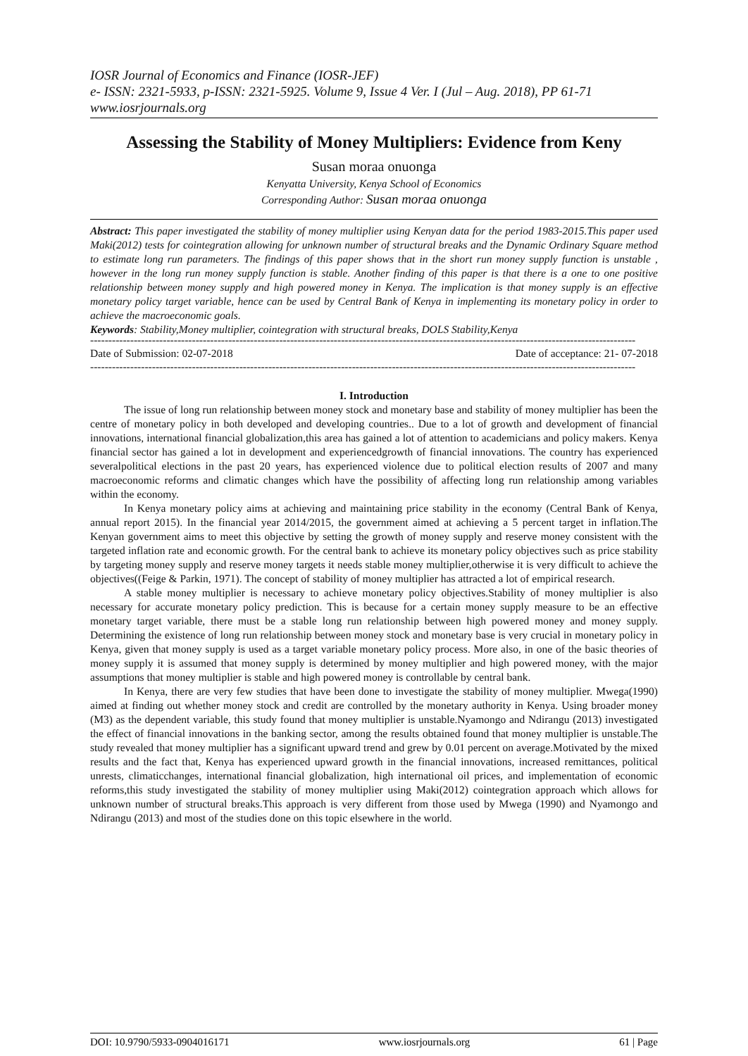IOSR Journal of Economics and Finance (IOSR-JEF)
e- ISSN: 2321-5933, p-ISSN: 2321-5925. Volume 9, Issue 4 Ver. I (Jul – Aug. 2018), PP 61-71
www.iosrjournals.org
Assessing the Stability of Money Multipliers: Evidence from Keny
Susan moraa onuonga
Kenyatta University, Kenya School of Economics
Corresponding Author: Susan moraa onuonga
Abstract: This paper investigated the stability of money multiplier using Kenyan data for the period 1983-2015.This paper used Maki(2012) tests for cointegration allowing for unknown number of structural breaks and the Dynamic Ordinary Square method to estimate long run parameters. The findings of this paper shows that in the short run money supply function is unstable , however in the long run money supply function is stable. Another finding of this paper is that there is a one to one positive relationship between money supply and high powered money in Kenya. The implication is that money supply is an effective monetary policy target variable, hence can be used by Central Bank of Kenya in implementing its monetary policy in order to achieve the macroeconomic goals.
Keywords: Stability,Money multiplier, cointegration with structural breaks, DOLS Stability,Kenya
------------------------------------------------------------------------------------------------------------------------------------------------------
Date of Submission: 02-07-2018 Date of acceptance: 21- 07-2018
------------------------------------------------------------------------------------------------------------------------------------------------------
I. Introduction
The issue of long run relationship between money stock and monetary base and stability of money multiplier has been the centre of monetary policy in both developed and developing countries.. Due to a lot of growth and development of financial innovations, international financial globalization,this area has gained a lot of attention to academicians and policy makers. Kenya financial sector has gained a lot in development and experiencedgrowth of financial innovations. The country has experienced severalpolitical elections in the past 20 years, has experienced violence due to political election results of 2007 and many macroeconomic reforms and climatic changes which have the possibility of affecting long run relationship among variables within the economy.
In Kenya monetary policy aims at achieving and maintaining price stability in the economy (Central Bank of Kenya, annual report 2015). In the financial year 2014/2015, the government aimed at achieving a 5 percent target in inflation.The Kenyan government aims to meet this objective by setting the growth of money supply and reserve money consistent with the targeted inflation rate and economic growth. For the central bank to achieve its monetary policy objectives such as price stability by targeting money supply and reserve money targets it needs stable money multiplier,otherwise it is very difficult to achieve the objectives((Feige & Parkin, 1971). The concept of stability of money multiplier has attracted a lot of empirical research.
A stable money multiplier is necessary to achieve monetary policy objectives.Stability of money multiplier is also necessary for accurate monetary policy prediction. This is because for a certain money supply measure to be an effective monetary target variable, there must be a stable long run relationship between high powered money and money supply. Determining the existence of long run relationship between money stock and monetary base is very crucial in monetary policy in Kenya, given that money supply is used as a target variable monetary policy process. More also, in one of the basic theories of money supply it is assumed that money supply is determined by money multiplier and high powered money, with the major assumptions that money multiplier is stable and high powered money is controllable by central bank.
In Kenya, there are very few studies that have been done to investigate the stability of money multiplier. Mwega(1990) aimed at finding out whether money stock and credit are controlled by the monetary authority in Kenya. Using broader money (M3) as the dependent variable, this study found that money multiplier is unstable.Nyamongo and Ndirangu (2013) investigated the effect of financial innovations in the banking sector, among the results obtained found that money multiplier is unstable.The study revealed that money multiplier has a significant upward trend and grew by 0.01 percent on average.Motivated by the mixed results and the fact that, Kenya has experienced upward growth in the financial innovations, increased remittances, political unrests, climaticchanges, international financial globalization, high international oil prices, and implementation of economic reforms,this study investigated the stability of money multiplier using Maki(2012) cointegration approach which allows for unknown number of structural breaks.This approach is very different from those used by Mwega (1990) and Nyamongo and Ndirangu (2013) and most of the studies done on this topic elsewhere in the world.
DOI: 10.9790/5933-0904016171 www.iosrjournals.org 61 | Page